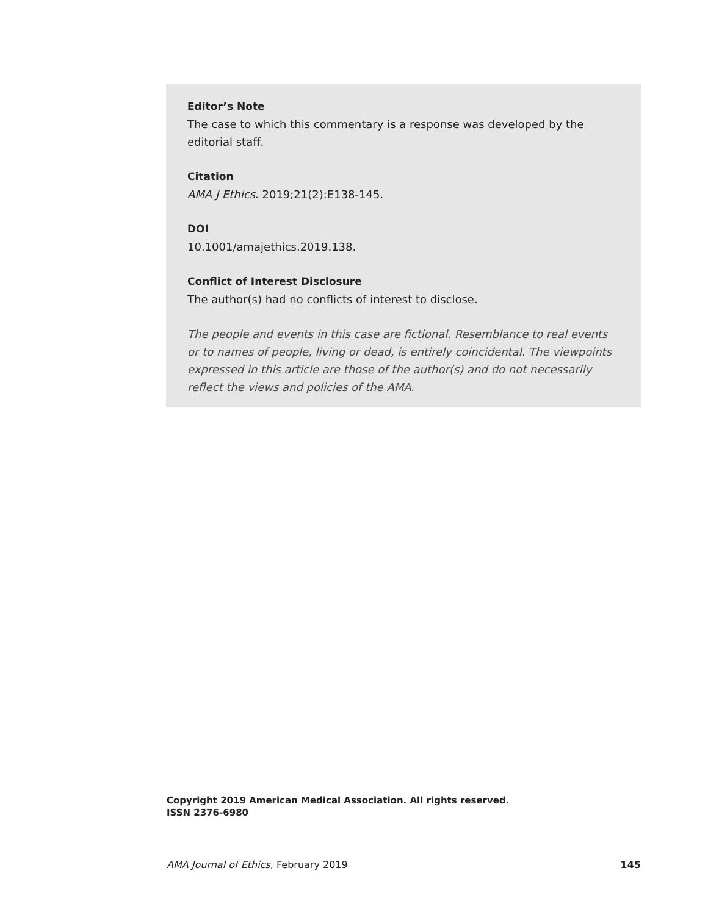Editor’s Note
The case to which this commentary is a response was developed by the editorial staff.
Citation
AMA J Ethics. 2019;21(2):E138-145.
DOI
10.1001/amajethics.2019.138.
Conflict of Interest Disclosure
The author(s) had no conflicts of interest to disclose.
The people and events in this case are fictional. Resemblance to real events or to names of people, living or dead, is entirely coincidental. The viewpoints expressed in this article are those of the author(s) and do not necessarily reflect the views and policies of the AMA.
Copyright 2019 American Medical Association. All rights reserved.
ISSN 2376-6980
AMA Journal of Ethics, February 2019 145